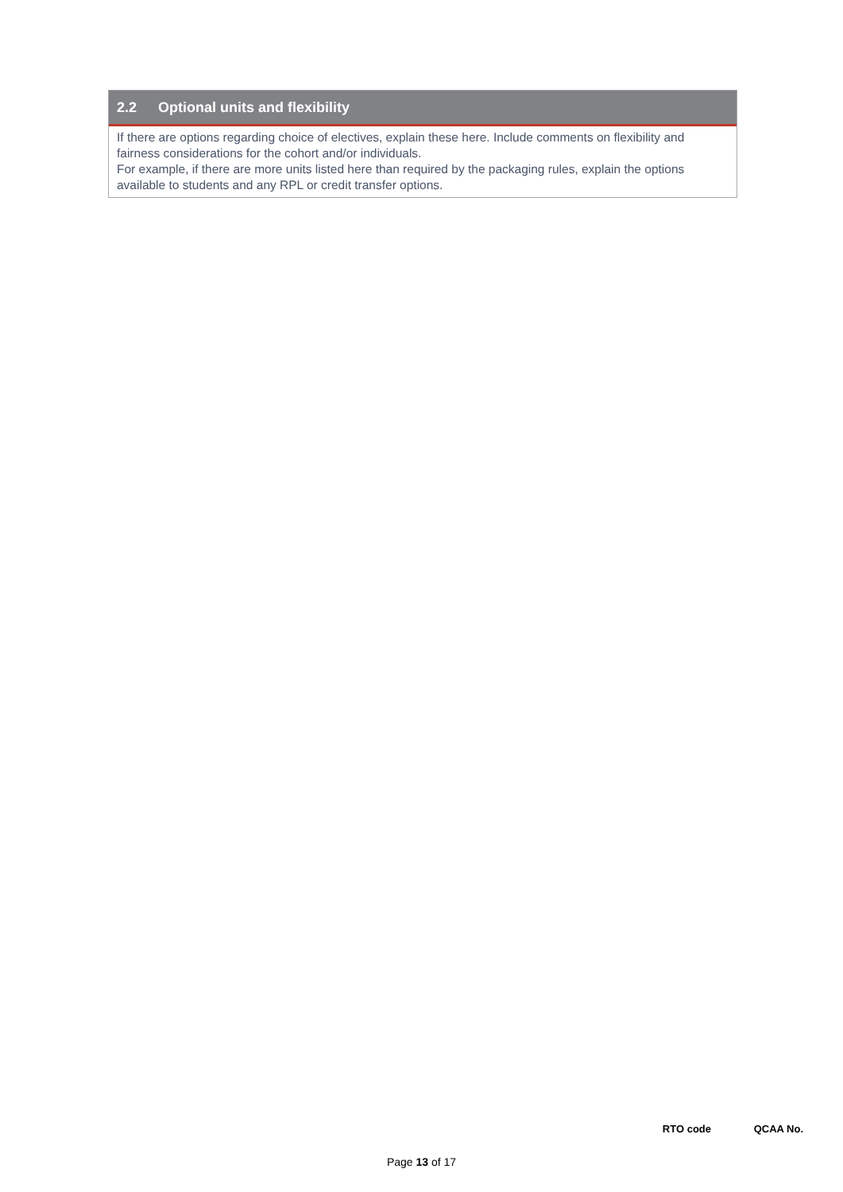2.2 Optional units and flexibility
If there are options regarding choice of electives, explain these here. Include comments on flexibility and fairness considerations for the cohort and/or individuals.
For example, if there are more units listed here than required by the packaging rules, explain the options available to students and any RPL or credit transfer options.
RTO code QCAA No.
Page 13 of 17